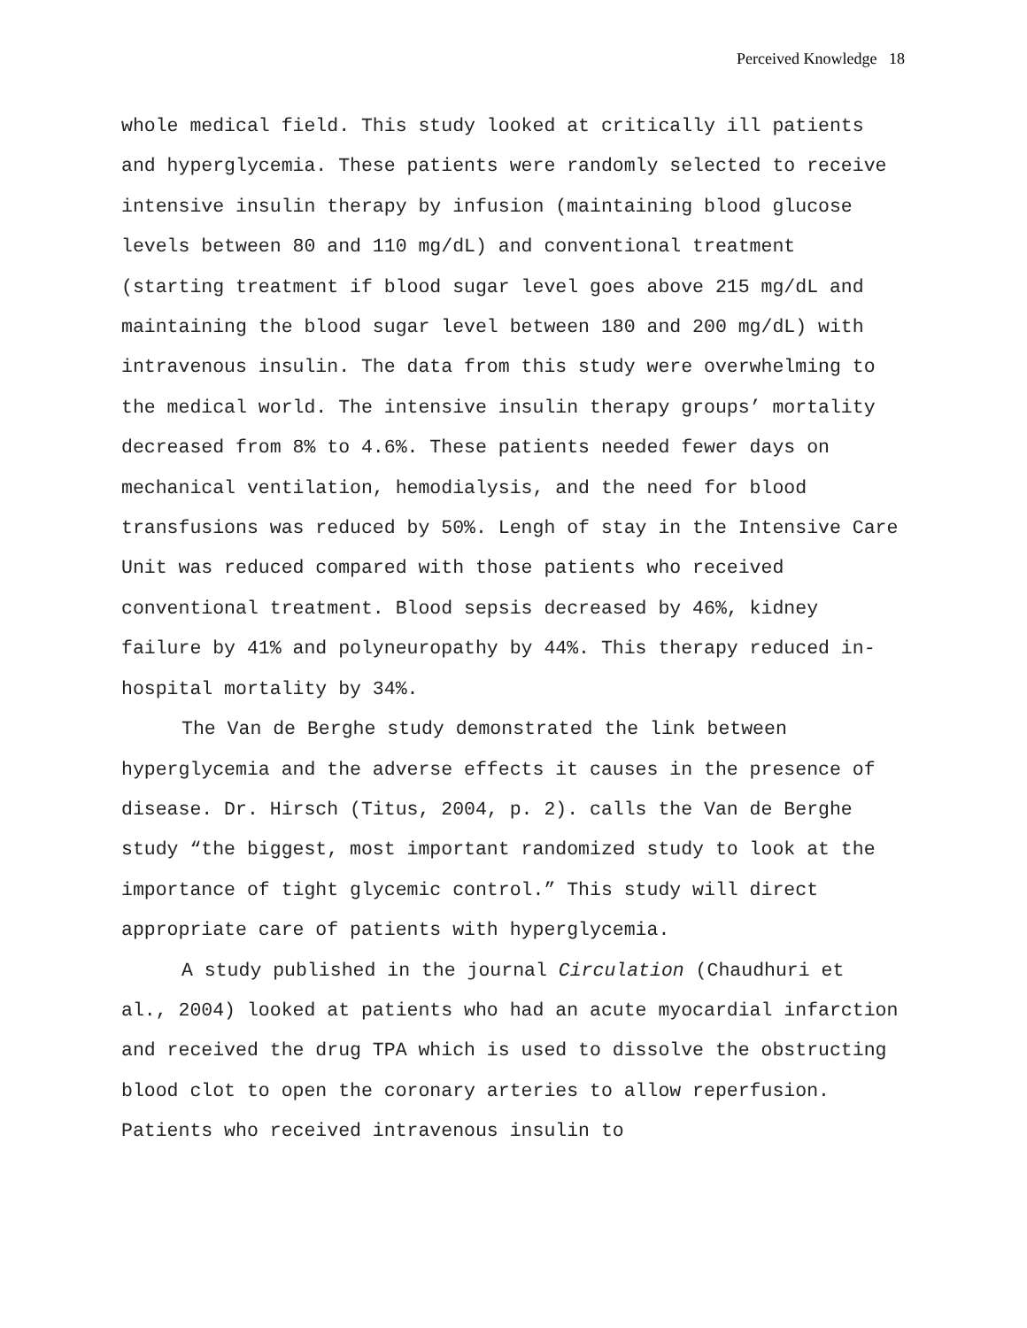Perceived Knowledge 18
whole medical field. This study looked at critically ill patients and hyperglycemia. These patients were randomly selected to receive intensive insulin therapy by infusion (maintaining blood glucose levels between 80 and 110 mg/dL) and conventional treatment (starting treatment if blood sugar level goes above 215 mg/dL and maintaining the blood sugar level between 180 and 200 mg/dL) with intravenous insulin. The data from this study were overwhelming to the medical world. The intensive insulin therapy groups’ mortality decreased from 8% to 4.6%. These patients needed fewer days on mechanical ventilation, hemodialysis, and the need for blood transfusions was reduced by 50%. Lengh of stay in the Intensive Care Unit was reduced compared with those patients who received conventional treatment. Blood sepsis decreased by 46%, kidney failure by 41% and polyneuropathy by 44%. This therapy reduced in-hospital mortality by 34%.
The Van de Berghe study demonstrated the link between hyperglycemia and the adverse effects it causes in the presence of disease. Dr. Hirsch (Titus, 2004, p. 2). calls the Van de Berghe study “the biggest, most important randomized study to look at the importance of tight glycemic control.” This study will direct appropriate care of patients with hyperglycemia.
A study published in the journal Circulation (Chaudhuri et al., 2004) looked at patients who had an acute myocardial infarction and received the drug TPA which is used to dissolve the obstructing blood clot to open the coronary arteries to allow reperfusion. Patients who received intravenous insulin to